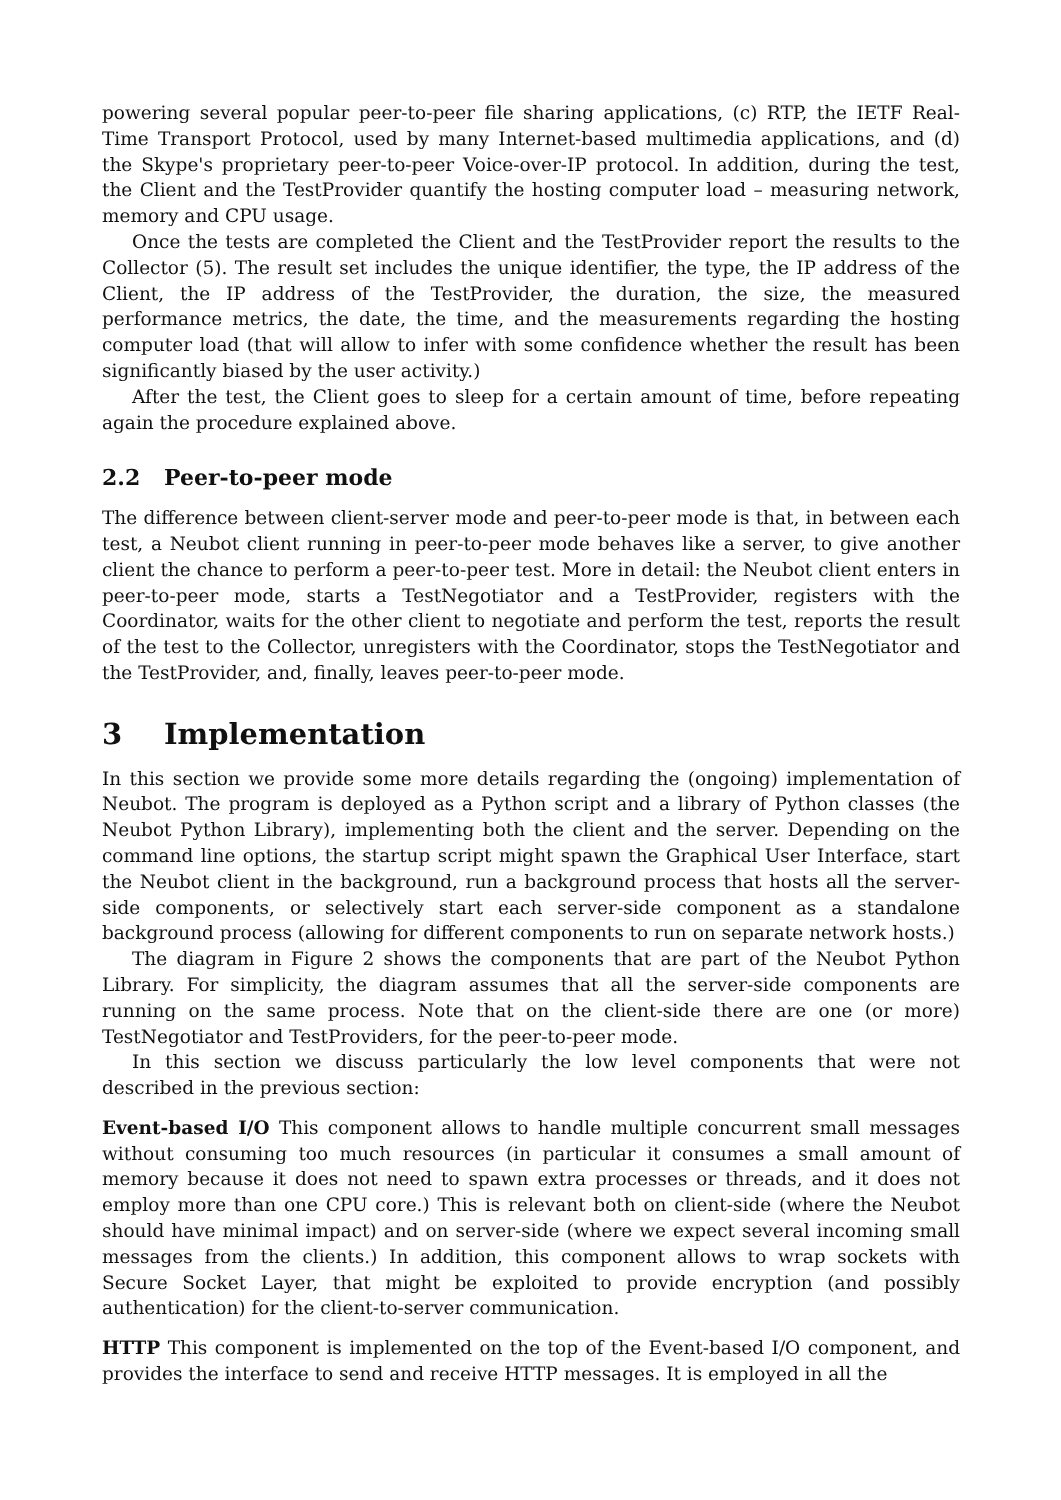powering several popular peer-to-peer file sharing applications, (c) RTP, the IETF Real-Time Transport Protocol, used by many Internet-based multimedia applications, and (d) the Skype's proprietary peer-to-peer Voice-over-IP protocol. In addition, during the test, the Client and the TestProvider quantify the hosting computer load – measuring network, memory and CPU usage.
Once the tests are completed the Client and the TestProvider report the results to the Collector (5). The result set includes the unique identifier, the type, the IP address of the Client, the IP address of the TestProvider, the duration, the size, the measured performance metrics, the date, the time, and the measurements regarding the hosting computer load (that will allow to infer with some confidence whether the result has been significantly biased by the user activity.)
After the test, the Client goes to sleep for a certain amount of time, before repeating again the procedure explained above.
2.2 Peer-to-peer mode
The difference between client-server mode and peer-to-peer mode is that, in between each test, a Neubot client running in peer-to-peer mode behaves like a server, to give another client the chance to perform a peer-to-peer test. More in detail: the Neubot client enters in peer-to-peer mode, starts a TestNegotiator and a TestProvider, registers with the Coordinator, waits for the other client to negotiate and perform the test, reports the result of the test to the Collector, unregisters with the Coordinator, stops the TestNegotiator and the TestProvider, and, finally, leaves peer-to-peer mode.
3 Implementation
In this section we provide some more details regarding the (ongoing) implementation of Neubot. The program is deployed as a Python script and a library of Python classes (the Neubot Python Library), implementing both the client and the server. Depending on the command line options, the startup script might spawn the Graphical User Interface, start the Neubot client in the background, run a background process that hosts all the server-side components, or selectively start each server-side component as a standalone background process (allowing for different components to run on separate network hosts.)
The diagram in Figure 2 shows the components that are part of the Neubot Python Library. For simplicity, the diagram assumes that all the server-side components are running on the same process. Note that on the client-side there are one (or more) TestNegotiator and TestProviders, for the peer-to-peer mode.
In this section we discuss particularly the low level components that were not described in the previous section:
Event-based I/O
This component allows to handle multiple concurrent small messages without consuming too much resources (in particular it consumes a small amount of memory because it does not need to spawn extra processes or threads, and it does not employ more than one CPU core.) This is relevant both on client-side (where the Neubot should have minimal impact) and on server-side (where we expect several incoming small messages from the clients.) In addition, this component allows to wrap sockets with Secure Socket Layer, that might be exploited to provide encryption (and possibly authentication) for the client-to-server communication.
HTTP
This component is implemented on the top of the Event-based I/O component, and provides the interface to send and receive HTTP messages. It is employed in all the